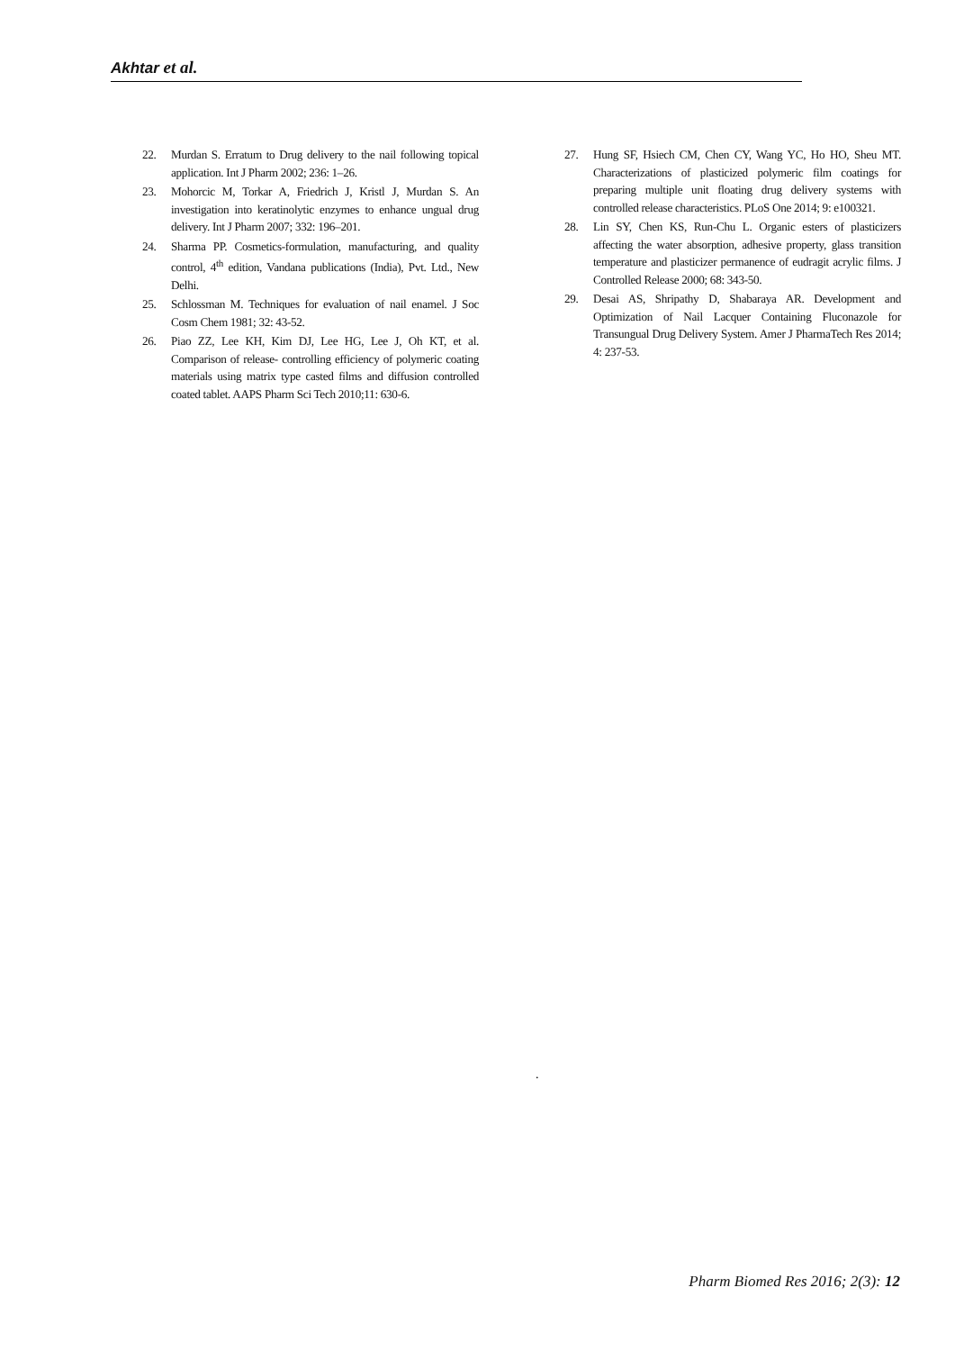Akhtar et al.
22. Murdan S. Erratum to Drug delivery to the nail following topical application. Int J Pharm 2002; 236: 1–26.
23. Mohorcic M, Torkar A, Friedrich J, Kristl J, Murdan S. An investigation into keratinolytic enzymes to enhance ungual drug delivery. Int J Pharm 2007; 332: 196–201.
24. Sharma PP. Cosmetics-formulation, manufacturing, and quality control, 4<sup>th</sup> edition, Vandana publications (India), Pvt. Ltd., New Delhi.
25. Schlossman M. Techniques for evaluation of nail enamel. J Soc Cosm Chem 1981; 32: 43-52.
26. Piao ZZ, Lee KH, Kim DJ, Lee HG, Lee J, Oh KT, et al. Comparison of release- controlling efficiency of polymeric coating materials using matrix type casted films and diffusion controlled coated tablet. AAPS Pharm Sci Tech 2010;11: 630-6.
27. Hung SF, Hsiech CM, Chen CY, Wang YC, Ho HO, Sheu MT. Characterizations of plasticized polymeric film coatings for preparing multiple unit floating drug delivery systems with controlled release characteristics. PLoS One 2014; 9: e100321.
28. Lin SY, Chen KS, Run-Chu L. Organic esters of plasticizers affecting the water absorption, adhesive property, glass transition temperature and plasticizer permanence of eudragit acrylic films. J Controlled Release 2000; 68: 343-50.
29. Desai AS, Shripathy D, Shabaraya AR. Development and Optimization of Nail Lacquer Containing Fluconazole for Transungual Drug Delivery System. Amer J PharmaTech Res 2014; 4: 237-53.
.
Pharm Biomed Res 2016; 2(3): 12